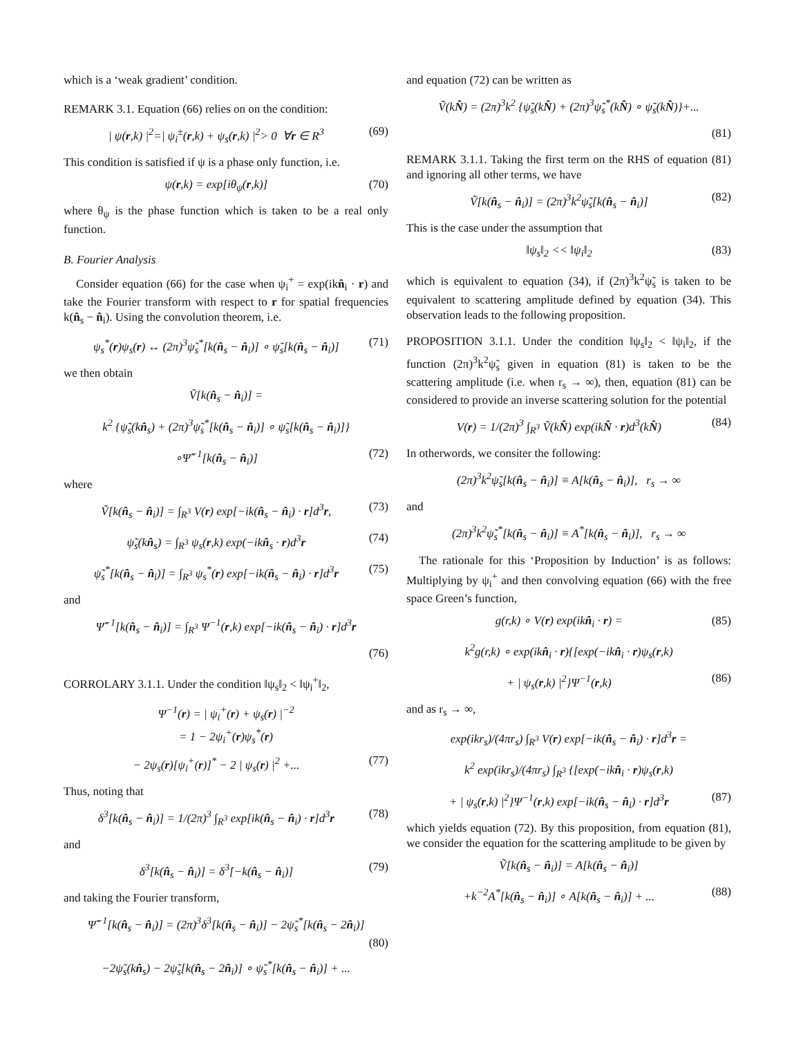which is a ‘weak gradient’ condition.
REMARK 3.1. Equation (66) relies on on the condition:
| ψ(r,k) |<sup>2</sup>=| ψ<sub>i</sub><sup>±</sup>(r,k) + ψ<sub>s</sub>(r,k) |<sup>2</sup>> 0 ∀r ∈ R<sup>3</sup> (69)
This condition is satisfied if ψ is a phase only function, i.e.
ψ(r,k) = exp[iθ<sub>ψ</sub>(r,k)] (70)
where θ<sub>ψ</sub> is the phase function which is taken to be a real only function.
B. Fourier Analysis
Consider equation (66) for the case when ψ<sub>i</sub><sup>+</sup> = exp(ikn̂<sub>i</sub> · r) and take the Fourier transform with respect to r for spatial frequencies k(n̂<sub>s</sub> − n̂<sub>i</sub>). Using the convolution theorem, i.e.
ψ<sub>s</sub><sup>*</sup>(r)ψ<sub>s</sub>(r) ↔ (2π)<sup>3</sup>ψ̃<sub>s</sub><sup>*</sup>[k(n̂<sub>s</sub> − n̂<sub>i</sub>)] ∘ ψ̃<sub>s</sub>[k(n̂<sub>s</sub> − n̂<sub>i</sub>)] (71)
we then obtain
Ṽ[k(n̂<sub>s</sub> − n̂<sub>i</sub>)] =
k<sup>2</sup> {ψ̃<sub>s</sub>(kn̂<sub>s</sub>) + (2π)<sup>3</sup>ψ̃<sub>s</sub><sup>*</sup>[k(n̂<sub>s</sub> − n̂<sub>i</sub>)] ∘ ψ̃<sub>s</sub>[k(n̂<sub>s</sub> − n̂<sub>i</sub>)]}
∘Ψ̃<sup>−1</sup>[k(n̂<sub>s</sub> − n̂<sub>i</sub>)] (72)
where
Ṽ[k(n̂<sub>s</sub> − n̂<sub>i</sub>)] = ∫<sub>R<sup>3</sup></sub> V(r) exp[−ik(n̂<sub>s</sub> − n̂<sub>i</sub>) · r]d<sup>3</sup>r, (73)
ψ̃<sub>s</sub>(kn̂<sub>s</sub>) = ∫<sub>R<sup>3</sup></sub> ψ<sub>s</sub>(r,k) exp(−ikn̂<sub>s</sub> · r)d<sup>3</sup>r (74)
ψ̃<sub>s</sub><sup>*</sup>[k(n̂<sub>s</sub> − n̂<sub>i</sub>)] = ∫<sub>R<sup>3</sup></sub> ψ<sub>s</sub><sup>*</sup>(r) exp[−ik(n̂<sub>s</sub> − n̂<sub>i</sub>) · r]d<sup>3</sup>r (75)
and
Ψ̃<sup>−1</sup>[k(n̂<sub>s</sub> − n̂<sub>i</sub>)] = ∫<sub>R<sup>3</sup></sub> Ψ<sup>−1</sup>(r,k) exp[−ik(n̂<sub>s</sub> − n̂<sub>i</sub>) · r]d<sup>3</sup>r
(76)
CORROLARY 3.1.1. Under the condition ‖ψ<sub>s</sub>‖<sub>2</sub> < ‖ψ<sub>i</sub><sup>+</sup>‖<sub>2</sub>,
Ψ<sup>−1</sup>(r) = | ψ<sub>i</sub><sup>+</sup>(r) + ψ<sub>s</sub>(r) |<sup>−2</sup>
= 1 − 2ψ<sub>i</sub><sup>+</sup>(r)ψ<sub>s</sub><sup>*</sup>(r)
− 2ψ<sub>s</sub>(r)[ψ<sub>i</sub><sup>+</sup>(r)]<sup>*</sup> − 2 | ψ<sub>s</sub>(r) |<sup>2</sup> +... (77)
Thus, noting that
δ<sup>3</sup>[k(n̂<sub>s</sub> − n̂<sub>i</sub>)] = 1/(2π)<sup>3</sup> ∫<sub>R<sup>3</sup></sub> exp[ik(n̂<sub>s</sub> − n̂<sub>i</sub>) · r]d<sup>3</sup>r (78)
and
δ<sup>3</sup>[k(n̂<sub>s</sub> − n̂<sub>i</sub>)] = δ<sup>3</sup>[−k(n̂<sub>s</sub> − n̂<sub>i</sub>)] (79)
and taking the Fourier transform,
Ψ̃<sup>−1</sup>[k(n̂<sub>s</sub> − n̂<sub>i</sub>)] = (2π)<sup>3</sup>δ<sup>3</sup>[k(n̂<sub>s</sub> − n̂<sub>i</sub>)] − 2ψ̃<sub>s</sub><sup>*</sup>[k(n̂<sub>s</sub> − 2n̂<sub>i</sub>)]
(80)
−2ψ̃<sub>s</sub>(kn̂<sub>s</sub>) − 2ψ̃<sub>s</sub>[k(n̂<sub>s</sub> − 2n̂<sub>i</sub>)] ∘ ψ̃<sub>s</sub><sup>*</sup>[k(n̂<sub>s</sub> − n̂<sub>i</sub>)] + ...
and equation (72) can be written as
Ṽ(kN̂) = (2π)<sup>3</sup>k<sup>2</sup> {ψ̃<sub>s</sub>(kN̂) + (2π)<sup>3</sup>ψ̃<sub>s</sub><sup>*</sup>(kN̂) ∘ ψ̃<sub>s</sub>(kN̂)}+...
(81)
REMARK 3.1.1. Taking the first term on the RHS of equation (81) and ignoring all other terms, we have
Ṽ[k(n̂<sub>s</sub> − n̂<sub>i</sub>)] = (2π)<sup>3</sup>k<sup>2</sup>ψ̃<sub>s</sub>[k(n̂<sub>s</sub> − n̂<sub>i</sub>)] (82)
This is the case under the assumption that
‖ψ<sub>s</sub>‖<sub>2</sub> << ‖ψ<sub>i</sub>‖<sub>2</sub> (83)
which is equivalent to equation (34), if (2π)<sup>3</sup>k<sup>2</sup>ψ̃<sub>s</sub> is taken to be equivalent to scattering amplitude defined by equation (34). This observation leads to the following proposition.
PROPOSITION 3.1.1. Under the condition ‖ψ<sub>s</sub>‖<sub>2</sub> < ‖ψ<sub>i</sub>‖<sub>2</sub>, if the function (2π)<sup>3</sup>k<sup>2</sup>ψ̃<sub>s</sub> given in equation (81) is taken to be the scattering amplitude (i.e. when r<sub>s</sub> → ∞), then, equation (81) can be considered to provide an inverse scattering solution for the potential
V(r) = 1/(2π)<sup>3</sup> ∫<sub>R<sup>3</sup></sub> Ṽ(kN̂) exp(ikN̂ · r)d<sup>3</sup>(kN̂) (84)
In otherwords, we consiter the following:
(2π)<sup>3</sup>k<sup>2</sup>ψ̃<sub>s</sub>[k(n̂<sub>s</sub> − n̂<sub>i</sub>)] ≡ A[k(n̂<sub>s</sub> − n̂<sub>i</sub>)], r<sub>s</sub> → ∞
and
(2π)<sup>3</sup>k<sup>2</sup>ψ̃<sub>s</sub><sup>*</sup>[k(n̂<sub>s</sub> − n̂<sub>i</sub>)] ≡ A<sup>*</sup>[k(n̂<sub>s</sub> − n̂<sub>i</sub>)], r<sub>s</sub> → ∞
The rationale for this ‘Proposition by Induction’ is as follows: Multiplying by ψ<sub>i</sub><sup>+</sup> and then convolving equation (66) with the free space Green’s function,
g(r,k) ∘ V(r) exp(ikn̂<sub>i</sub> · r) = (85)
k<sup>2</sup>g(r,k) ∘ exp(ikn̂<sub>i</sub> · r){[exp(−ikn̂<sub>i</sub> · r)ψ<sub>s</sub>(r,k)
+ | ψ<sub>s</sub>(r,k) |<sup>2</sup>}Ψ<sup>−1</sup>(r,k) (86)
and as r<sub>s</sub> → ∞,
exp(ikr<sub>s</sub>)/(4πr<sub>s</sub>) ∫<sub>R<sup>3</sup></sub> V(r) exp[−ik(n̂<sub>s</sub> − n̂<sub>i</sub>) · r]d<sup>3</sup>r =
k<sup>2</sup> exp(ikr<sub>s</sub>)/(4πr<sub>s</sub>) ∫<sub>R<sup>3</sup></sub> {[exp(−ikn̂<sub>i</sub> · r)ψ<sub>s</sub>(r,k)
+ | ψ<sub>s</sub>(r,k) |<sup>2</sup>}Ψ<sup>−1</sup>(r,k) exp[−ik(n̂<sub>s</sub> − n̂<sub>i</sub>) · r]d<sup>3</sup>r (87)
which yields equation (72). By this proposition, from equation (81), we consider the equation for the scattering amplitude to be given by
Ṽ[k(n̂<sub>s</sub> − n̂<sub>i</sub>)] = A[k(n̂<sub>s</sub> − n̂<sub>i</sub>)]
+k<sup>−2</sup>A<sup>*</sup>[k(n̂<sub>s</sub> − n̂<sub>i</sub>)] ∘ A[k(n̂<sub>s</sub> − n̂<sub>i</sub>)] + ... (88)